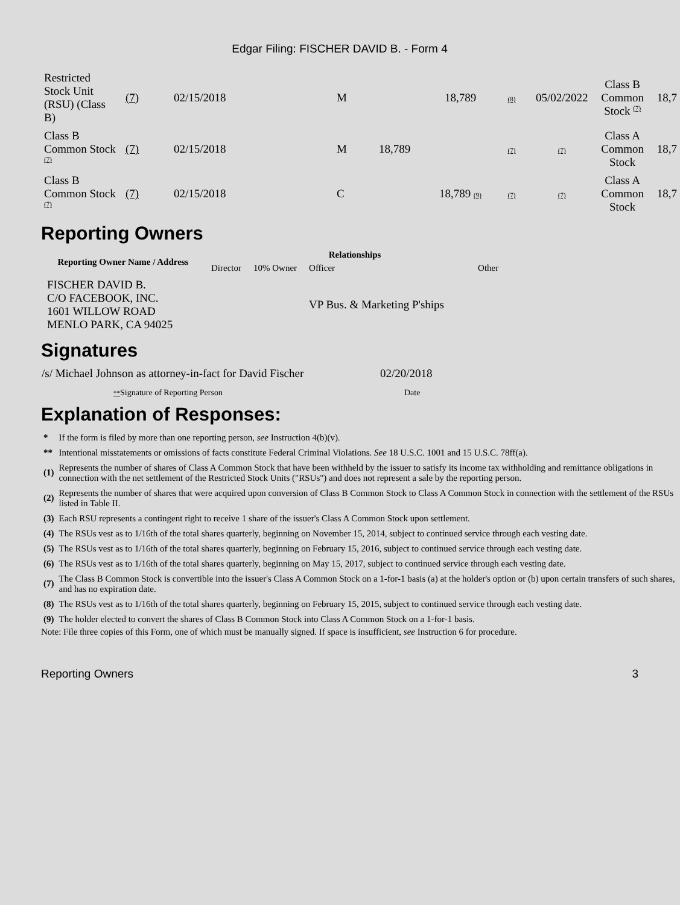Edgar Filing: FISCHER DAVID B. - Form 4
| Restricted Stock Unit (RSU) (Class B) | (7) | 02/15/2018 | M | | 18,789 | (8) | 05/02/2022 | Class B Common Stock <sup>(7)</sup> | 18,7 |
| Class B Common Stock <sup>(7)</sup> | (7) | 02/15/2018 | M | 18,789 | | (7) | (7) | Class A Common Stock | 18,7 |
| Class B Common Stock <sup>(7)</sup> | (7) | 02/15/2018 | C | | 18,789 (9) | (7) | (7) | Class A Common Stock | 18,7 |
Reporting Owners
| Reporting Owner Name / Address | Relationships | | | |
| --- | --- | --- | --- | --- |
| | Director | 10% Owner | Officer | Other |
| FISCHER DAVID B. C/O FACEBOOK, INC. 1601 WILLOW ROAD MENLO PARK, CA 94025 | | | VP Bus. & Marketing P'ships | |
Signatures
| /s/ Michael Johnson as attorney-in-fact for David Fischer | 02/20/2018 |
| ** Signature of Reporting Person | Date |
Explanation of Responses:
| * | If the form is filed by more than one reporting person, see Instruction 4(b)(v). |
| ** | Intentional misstatements or omissions of facts constitute Federal Criminal Violations. See 18 U.S.C. 1001 and 15 U.S.C. 78ff(a). |
| (1) | Represents the number of shares of Class A Common Stock that have been withheld by the issuer to satisfy its income tax withholding and remittance obligations in connection with the net settlement of the Restricted Stock Units ("RSUs") and does not represent a sale by the reporting person. |
| (2) | Represents the number of shares that were acquired upon conversion of Class B Common Stock to Class A Common Stock in connection with the settlement of the RSUs listed in Table II. |
| (3) | Each RSU represents a contingent right to receive 1 share of the issuer's Class A Common Stock upon settlement. |
| (4) | The RSUs vest as to 1/16th of the total shares quarterly, beginning on November 15, 2014, subject to continued service through each vesting date. |
| (5) | The RSUs vest as to 1/16th of the total shares quarterly, beginning on February 15, 2016, subject to continued service through each vesting date. |
| (6) | The RSUs vest as to 1/16th of the total shares quarterly, beginning on May 15, 2017, subject to continued service through each vesting date. |
| (7) | The Class B Common Stock is convertible into the issuer's Class A Common Stock on a 1-for-1 basis (a) at the holder's option or (b) upon certain transfers of such shares, and has no expiration date. |
| (8) | The RSUs vest as to 1/16th of the total shares quarterly, beginning on February 15, 2015, subject to continued service through each vesting date. |
| (9) | The holder elected to convert the shares of Class B Common Stock into Class A Common Stock on a 1-for-1 basis. |
Note: File three copies of this Form, one of which must be manually signed. If space is insufficient, see Instruction 6 for procedure.
Reporting Owners 3